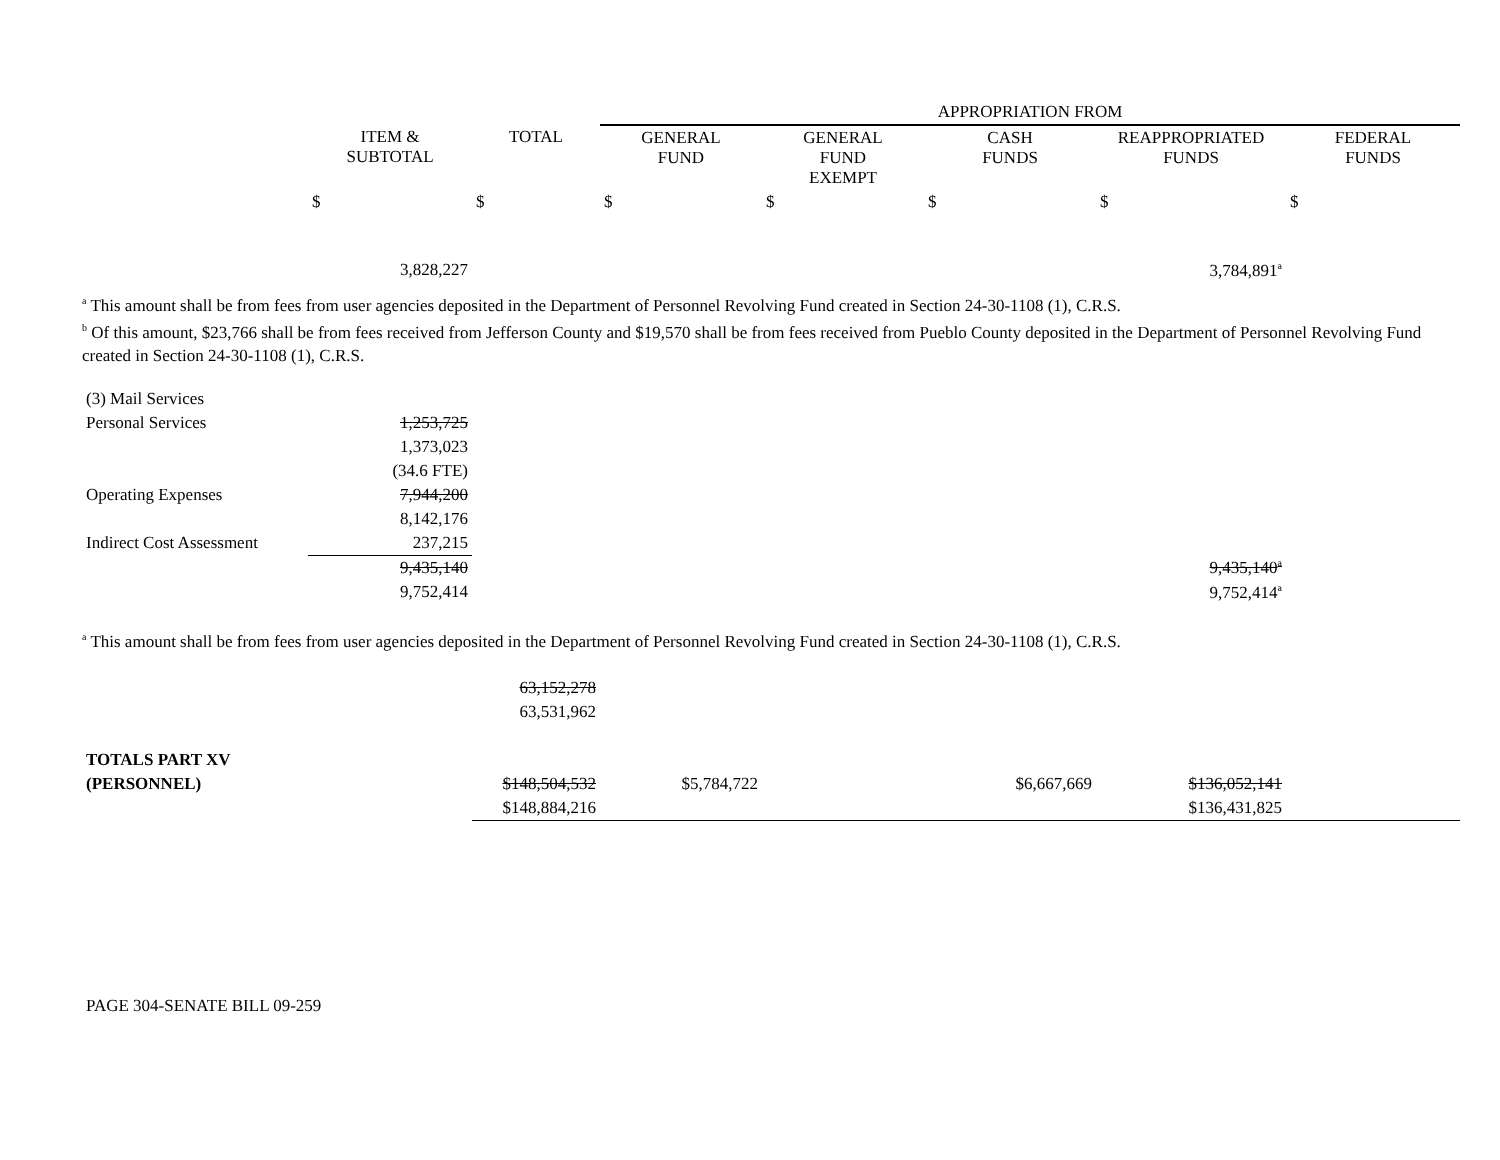| | | | APPROPRIATION FROM | | | | |
| | ITEM & SUBTOTAL | TOTAL | GENERAL FUND | GENERAL FUND EXEMPT | CASH FUNDS | REAPPROPRIATED FUNDS | FEDERAL FUNDS |
| | $ | $ | $ | $ | $ | $ | $ |
| | 3,828,227 | | | | | 3,784,891<sup>a</sup> | |
<sup>a</sup> This amount shall be from fees from user agencies deposited in the Department of Personnel Revolving Fund created in Section 24-30-1108 (1), C.R.S.
<sup>b</sup> Of this amount, $23,766 shall be from fees received from Jefferson County and $19,570 shall be from fees received from Pueblo County deposited in the Department of Personnel Revolving Fund created in Section 24-30-1108 (1), C.R.S.
| (3) Mail Services | | | | |
| Personal Services | 1,253,725 | | | |
| | 1,373,023 | | | |
| | (34.6 FTE) | | | |
| Operating Expenses | 7,944,200 | | | |
| | 8,142,176 | | | |
| Indirect Cost Assessment | 237,215 | | | |
| | 9,435,140 | | 9,435,140<sup>a</sup> | |
| | 9,752,414 | | 9,752,414<sup>a</sup> | |
<sup>a</sup> This amount shall be from fees from user agencies deposited in the Department of Personnel Revolving Fund created in Section 24-30-1108 (1), C.R.S.
| | | 63,152,278 | | | | | |
| | | 63,531,962 | | | | | |
| TOTALS PART XV | | | | | | | |
| (PERSONNEL) | | $148,504,532 | $5,784,722 | | $6,667,669 | $136,052,141 | |
| | | $148,884,216 | | | | $136,431,825 | |
PAGE 304-SENATE BILL 09-259